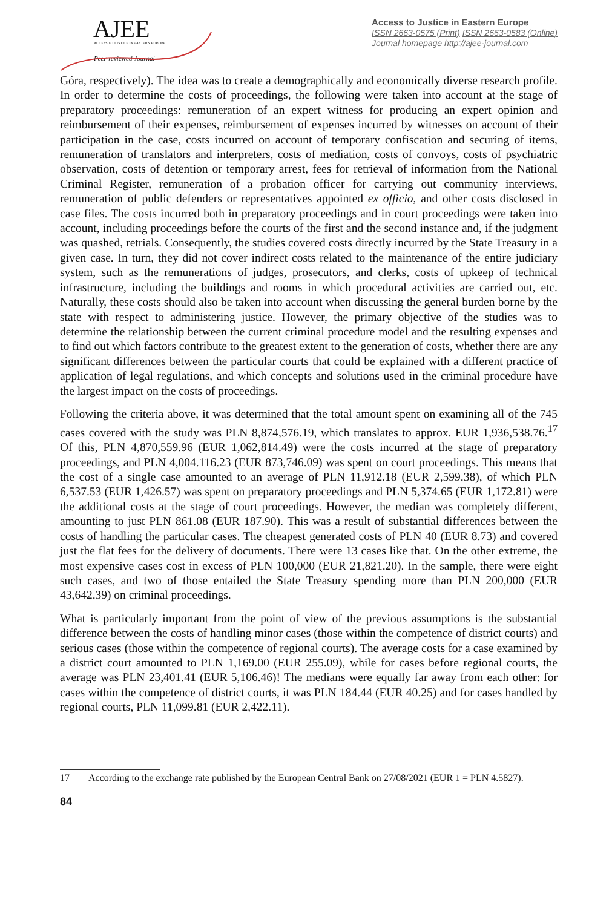AJEE
ACCESS TO JUSTICE IN EASTERN EUROPE
Peer-reviewed Journal
Access to Justice in Eastern Europe
ISSN 2663-0575 (Print) ISSN 2663-0583 (Online)
Journal homepage http://ajee-journal.com
Góra, respectively). The idea was to create a demographically and economically diverse research profile. In order to determine the costs of proceedings, the following were taken into account at the stage of preparatory proceedings: remuneration of an expert witness for producing an expert opinion and reimbursement of their expenses, reimbursement of expenses incurred by witnesses on account of their participation in the case, costs incurred on account of temporary confiscation and securing of items, remuneration of translators and interpreters, costs of mediation, costs of convoys, costs of psychiatric observation, costs of detention or temporary arrest, fees for retrieval of information from the National Criminal Register, remuneration of a probation officer for carrying out community interviews, remuneration of public defenders or representatives appointed ex officio, and other costs disclosed in case files. The costs incurred both in preparatory proceedings and in court proceedings were taken into account, including proceedings before the courts of the first and the second instance and, if the judgment was quashed, retrials. Consequently, the studies covered costs directly incurred by the State Treasury in a given case. In turn, they did not cover indirect costs related to the maintenance of the entire judiciary system, such as the remunerations of judges, prosecutors, and clerks, costs of upkeep of technical infrastructure, including the buildings and rooms in which procedural activities are carried out, etc. Naturally, these costs should also be taken into account when discussing the general burden borne by the state with respect to administering justice. However, the primary objective of the studies was to determine the relationship between the current criminal procedure model and the resulting expenses and to find out which factors contribute to the greatest extent to the generation of costs, whether there are any significant differences between the particular courts that could be explained with a different practice of application of legal regulations, and which concepts and solutions used in the criminal procedure have the largest impact on the costs of proceedings.
Following the criteria above, it was determined that the total amount spent on examining all of the 745 cases covered with the study was PLN 8,874,576.19, which translates to approx. EUR 1,936,538.76.<sup>17</sup> Of this, PLN 4,870,559.96 (EUR 1,062,814.49) were the costs incurred at the stage of preparatory proceedings, and PLN 4,004.116.23 (EUR 873,746.09) was spent on court proceedings. This means that the cost of a single case amounted to an average of PLN 11,912.18 (EUR 2,599.38), of which PLN 6,537.53 (EUR 1,426.57) was spent on preparatory proceedings and PLN 5,374.65 (EUR 1,172.81) were the additional costs at the stage of court proceedings. However, the median was completely different, amounting to just PLN 861.08 (EUR 187.90). This was a result of substantial differences between the costs of handling the particular cases. The cheapest generated costs of PLN 40 (EUR 8.73) and covered just the flat fees for the delivery of documents. There were 13 cases like that. On the other extreme, the most expensive cases cost in excess of PLN 100,000 (EUR 21,821.20). In the sample, there were eight such cases, and two of those entailed the State Treasury spending more than PLN 200,000 (EUR 43,642.39) on criminal proceedings.
What is particularly important from the point of view of the previous assumptions is the substantial difference between the costs of handling minor cases (those within the competence of district courts) and serious cases (those within the competence of regional courts). The average costs for a case examined by a district court amounted to PLN 1,169.00 (EUR 255.09), while for cases before regional courts, the average was PLN 23,401.41 (EUR 5,106.46)! The medians were equally far away from each other: for cases within the competence of district courts, it was PLN 184.44 (EUR 40.25) and for cases handled by regional courts, PLN 11,099.81 (EUR 2,422.11).
17 According to the exchange rate published by the European Central Bank on 27/08/2021 (EUR 1 = PLN 4.5827).
84